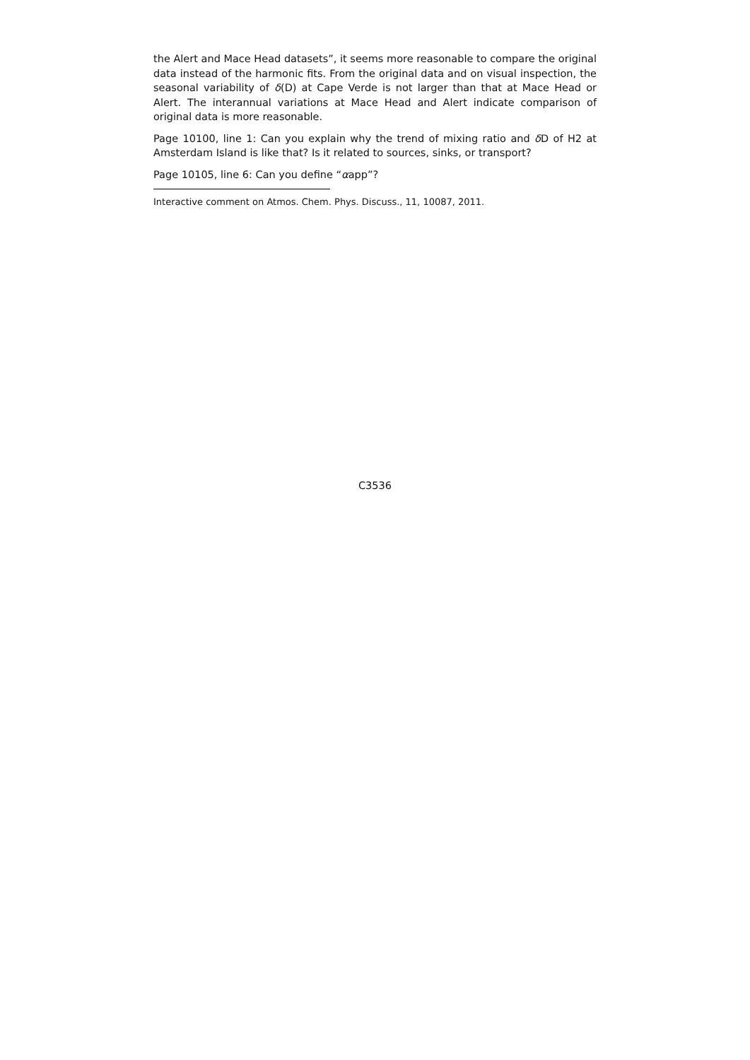the Alert and Mace Head datasets”, it seems more reasonable to compare the original data instead of the harmonic fits. From the original data and on visual inspection, the seasonal variability of δ(D) at Cape Verde is not larger than that at Mace Head or Alert. The interannual variations at Mace Head and Alert indicate comparison of original data is more reasonable.
Page 10100, line 1: Can you explain why the trend of mixing ratio and δ D of H2 at Amsterdam Island is like that? Is it related to sources, sinks, or transport?
Page 10105, line 6: Can you define “αapp”?
Interactive comment on Atmos. Chem. Phys. Discuss., 11, 10087, 2011.
C3536